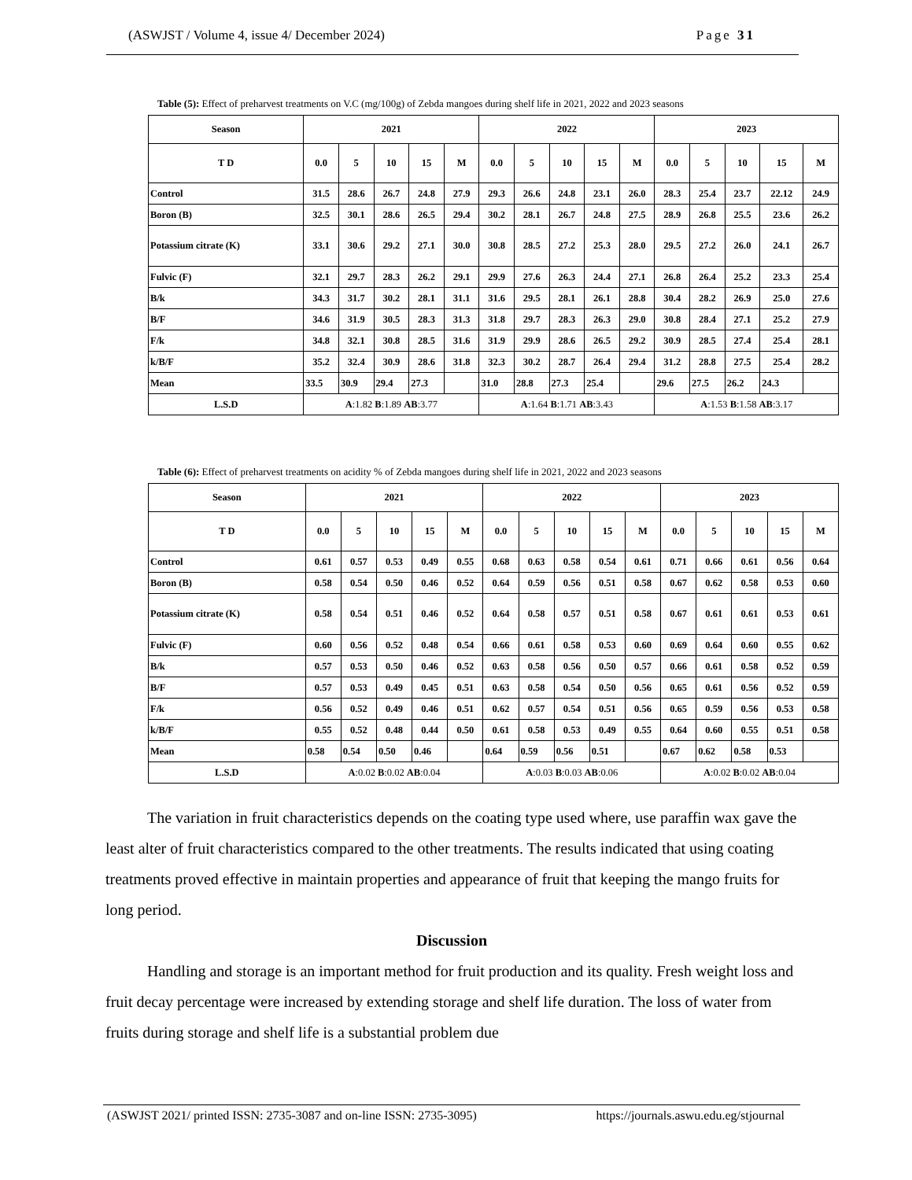(ASWJST / Volume 4, issue 4/ December 2024) Page 31
Table (5): Effect of preharvest treatments on V.C (mg/100g) of Zebda mangoes during shelf life in 2021, 2022 and 2023 seasons
| Season | 2021 | | | | | 2022 | | | | | 2023 | | | | |
| --- | --- | --- | --- | --- | --- | --- | --- | --- | --- | --- | --- | --- | --- | --- | --- |
| T D | 0.0 | 5 | 10 | 15 | M | 0.0 | 5 | 10 | 15 | M | 0.0 | 5 | 10 | 15 | M |
| Control | 31.5 | 28.6 | 26.7 | 24.8 | 27.9 | 29.3 | 26.6 | 24.8 | 23.1 | 26.0 | 28.3 | 25.4 | 23.7 | 22.12 | 24.9 |
| Boron (B) | 32.5 | 30.1 | 28.6 | 26.5 | 29.4 | 30.2 | 28.1 | 26.7 | 24.8 | 27.5 | 28.9 | 26.8 | 25.5 | 23.6 | 26.2 |
| Potassium citrate (K) | 33.1 | 30.6 | 29.2 | 27.1 | 30.0 | 30.8 | 28.5 | 27.2 | 25.3 | 28.0 | 29.5 | 27.2 | 26.0 | 24.1 | 26.7 |
| Fulvic (F) | 32.1 | 29.7 | 28.3 | 26.2 | 29.1 | 29.9 | 27.6 | 26.3 | 24.4 | 27.1 | 26.8 | 26.4 | 25.2 | 23.3 | 25.4 |
| B/k | 34.3 | 31.7 | 30.2 | 28.1 | 31.1 | 31.6 | 29.5 | 28.1 | 26.1 | 28.8 | 30.4 | 28.2 | 26.9 | 25.0 | 27.6 |
| B/F | 34.6 | 31.9 | 30.5 | 28.3 | 31.3 | 31.8 | 29.7 | 28.3 | 26.3 | 29.0 | 30.8 | 28.4 | 27.1 | 25.2 | 27.9 |
| F/k | 34.8 | 32.1 | 30.8 | 28.5 | 31.6 | 31.9 | 29.9 | 28.6 | 26.5 | 29.2 | 30.9 | 28.5 | 27.4 | 25.4 | 28.1 |
| k/B/F | 35.2 | 32.4 | 30.9 | 28.6 | 31.8 | 32.3 | 30.2 | 28.7 | 26.4 | 29.4 | 31.2 | 28.8 | 27.5 | 25.4 | 28.2 |
| Mean | 33.5 | 30.9 | 29.4 | 27.3 | | 31.0 | 28.8 | 27.3 | 25.4 | | 29.6 | 27.5 | 26.2 | 24.3 | |
| L.S.D | A :1.82 B :1.89 AB :3.77 | | | | | A :1.64 B :1.71 AB :3.43 | | | | | A :1.53 B :1.58 AB :3.17 | | | | |
Table (6): Effect of preharvest treatments on acidity % of Zebda mangoes during shelf life in 2021, 2022 and 2023 seasons
| Season | 2021 | | | | | 2022 | | | | | 2023 | | | | |
| --- | --- | --- | --- | --- | --- | --- | --- | --- | --- | --- | --- | --- | --- | --- | --- |
| T D | 0.0 | 5 | 10 | 15 | M | 0.0 | 5 | 10 | 15 | M | 0.0 | 5 | 10 | 15 | M |
| Control | 0.61 | 0.57 | 0.53 | 0.49 | 0.55 | 0.68 | 0.63 | 0.58 | 0.54 | 0.61 | 0.71 | 0.66 | 0.61 | 0.56 | 0.64 |
| Boron (B) | 0.58 | 0.54 | 0.50 | 0.46 | 0.52 | 0.64 | 0.59 | 0.56 | 0.51 | 0.58 | 0.67 | 0.62 | 0.58 | 0.53 | 0.60 |
| Potassium citrate (K) | 0.58 | 0.54 | 0.51 | 0.46 | 0.52 | 0.64 | 0.58 | 0.57 | 0.51 | 0.58 | 0.67 | 0.61 | 0.61 | 0.53 | 0.61 |
| Fulvic (F) | 0.60 | 0.56 | 0.52 | 0.48 | 0.54 | 0.66 | 0.61 | 0.58 | 0.53 | 0.60 | 0.69 | 0.64 | 0.60 | 0.55 | 0.62 |
| B/k | 0.57 | 0.53 | 0.50 | 0.46 | 0.52 | 0.63 | 0.58 | 0.56 | 0.50 | 0.57 | 0.66 | 0.61 | 0.58 | 0.52 | 0.59 |
| B/F | 0.57 | 0.53 | 0.49 | 0.45 | 0.51 | 0.63 | 0.58 | 0.54 | 0.50 | 0.56 | 0.65 | 0.61 | 0.56 | 0.52 | 0.59 |
| F/k | 0.56 | 0.52 | 0.49 | 0.46 | 0.51 | 0.62 | 0.57 | 0.54 | 0.51 | 0.56 | 0.65 | 0.59 | 0.56 | 0.53 | 0.58 |
| k/B/F | 0.55 | 0.52 | 0.48 | 0.44 | 0.50 | 0.61 | 0.58 | 0.53 | 0.49 | 0.55 | 0.64 | 0.60 | 0.55 | 0.51 | 0.58 |
| Mean | 0.58 | 0.54 | 0.50 | 0.46 | | 0.64 | 0.59 | 0.56 | 0.51 | | 0.67 | 0.62 | 0.58 | 0.53 | |
| L.S.D | A :0.02 B :0.02 AB :0.04 | | | | | A :0.03 B :0.03 AB :0.06 | | | | | A :0.02 B :0.02 AB :0.04 | | | | |
The variation in fruit characteristics depends on the coating type used where, use paraffin wax gave the least alter of fruit characteristics compared to the other treatments. The results indicated that using coating treatments proved effective in maintain properties and appearance of fruit that keeping the mango fruits for long period.
Discussion
Handling and storage is an important method for fruit production and its quality. Fresh weight loss and fruit decay percentage were increased by extending storage and shelf life duration. The loss of water from fruits during storage and shelf life is a substantial problem due
(ASWJST 2021/ printed ISSN: 2735-3087 and on-line ISSN: 2735-3095) https://journals.aswu.edu.eg/stjournal